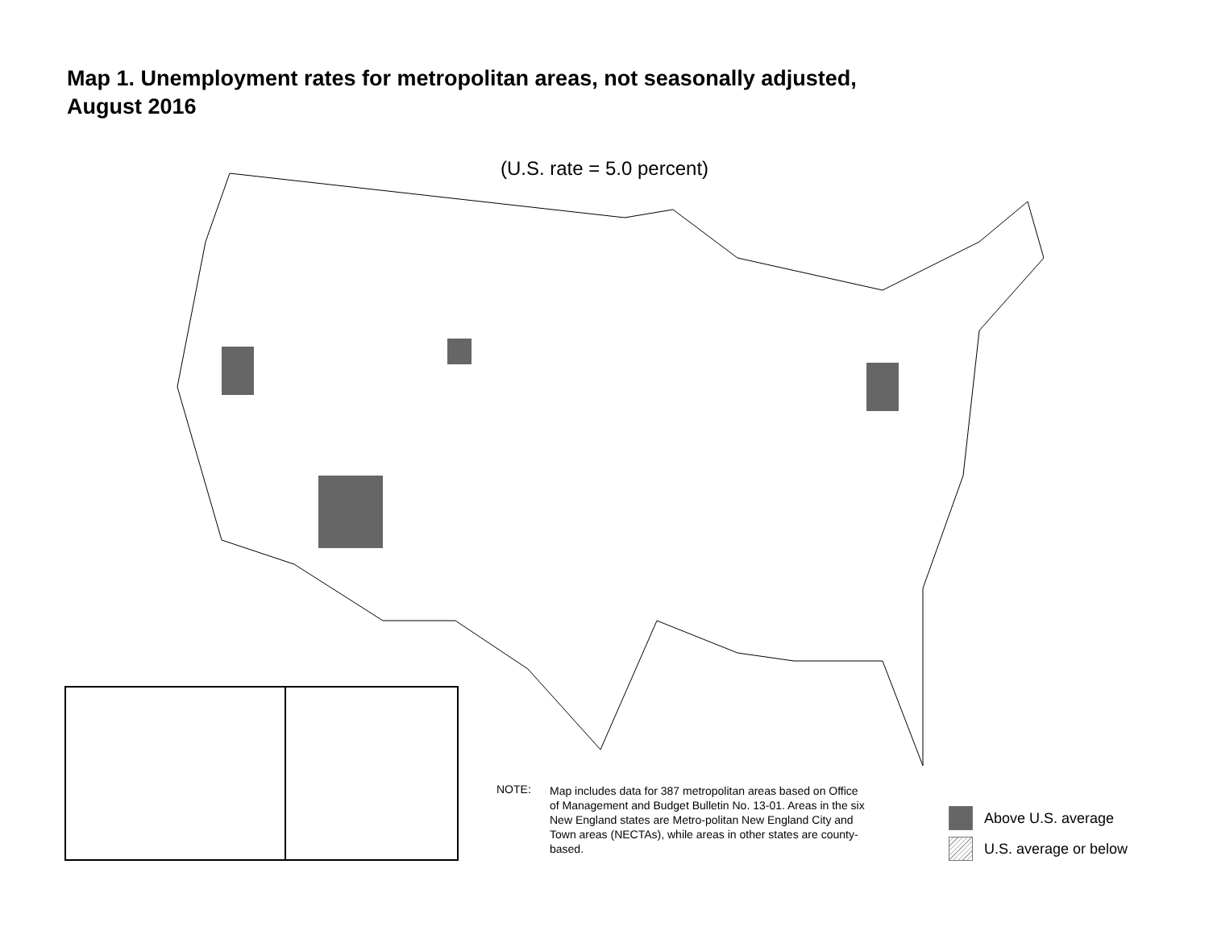Map 1. Unemployment rates for metropolitan areas, not seasonally adjusted,
August 2016
(U.S. rate = 5.0 percent)
NOTE: Map includes data for 387 metropolitan areas based on Office of Management and Budget Bulletin No. 13-01. Areas in the six New England states are Metro-politan New England City and Town areas (NECTAs), while areas in other states are county-based.
Above U.S. average
U.S. average or below